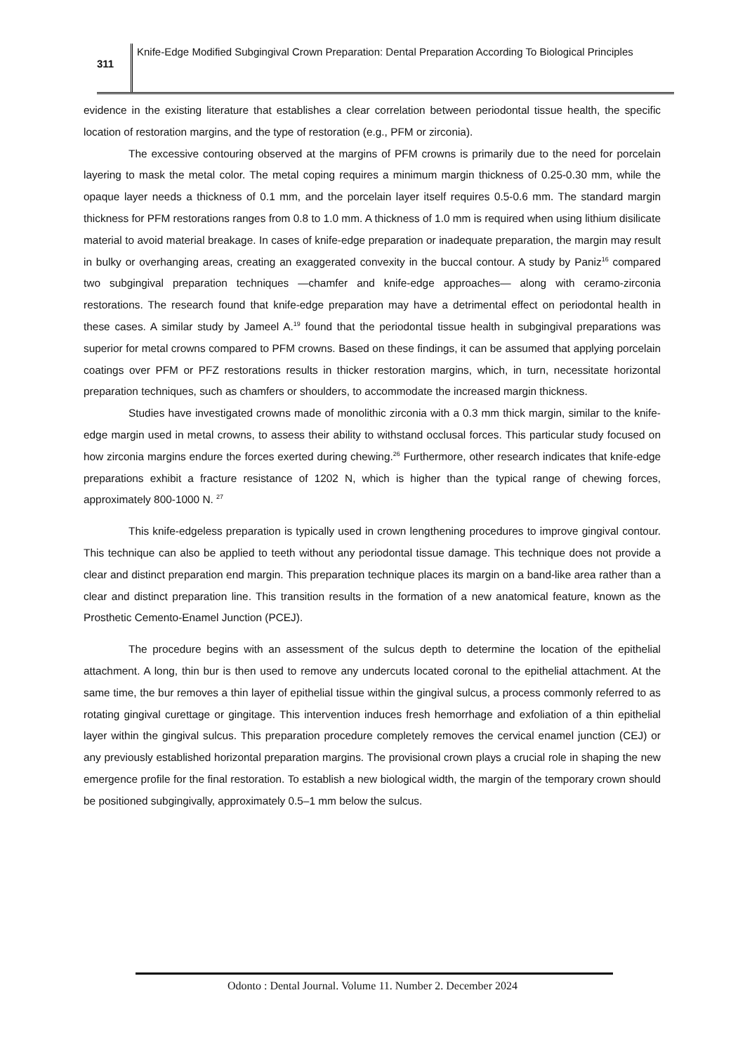311
Knife-Edge Modified Subgingival Crown Preparation: Dental Preparation According To Biological Principles
evidence in the existing literature that establishes a clear correlation between periodontal tissue health, the specific location of restoration margins, and the type of restoration (e.g., PFM or zirconia).
The excessive contouring observed at the margins of PFM crowns is primarily due to the need for porcelain layering to mask the metal color. The metal coping requires a minimum margin thickness of 0.25-0.30 mm, while the opaque layer needs a thickness of 0.1 mm, and the porcelain layer itself requires 0.5-0.6 mm. The standard margin thickness for PFM restorations ranges from 0.8 to 1.0 mm. A thickness of 1.0 mm is required when using lithium disilicate material to avoid material breakage. In cases of knife-edge preparation or inadequate preparation, the margin may result in bulky or overhanging areas, creating an exaggerated convexity in the buccal contour. A study by Paniz<sup>16</sup> compared two subgingival preparation techniques —chamfer and knife-edge approaches— along with ceramo-zirconia restorations. The research found that knife-edge preparation may have a detrimental effect on periodontal health in these cases. A similar study by Jameel A.<sup>19</sup> found that the periodontal tissue health in subgingival preparations was superior for metal crowns compared to PFM crowns. Based on these findings, it can be assumed that applying porcelain coatings over PFM or PFZ restorations results in thicker restoration margins, which, in turn, necessitate horizontal preparation techniques, such as chamfers or shoulders, to accommodate the increased margin thickness.
Studies have investigated crowns made of monolithic zirconia with a 0.3 mm thick margin, similar to the knife-edge margin used in metal crowns, to assess their ability to withstand occlusal forces. This particular study focused on how zirconia margins endure the forces exerted during chewing.<sup>26</sup> Furthermore, other research indicates that knife-edge preparations exhibit a fracture resistance of 1202 N, which is higher than the typical range of chewing forces, approximately 800-1000 N. <sup>27</sup>
This knife-edgeless preparation is typically used in crown lengthening procedures to improve gingival contour. This technique can also be applied to teeth without any periodontal tissue damage. This technique does not provide a clear and distinct preparation end margin. This preparation technique places its margin on a band-like area rather than a clear and distinct preparation line. This transition results in the formation of a new anatomical feature, known as the Prosthetic Cemento-Enamel Junction (PCEJ).
The procedure begins with an assessment of the sulcus depth to determine the location of the epithelial attachment. A long, thin bur is then used to remove any undercuts located coronal to the epithelial attachment. At the same time, the bur removes a thin layer of epithelial tissue within the gingival sulcus, a process commonly referred to as rotating gingival curettage or gingitage. This intervention induces fresh hemorrhage and exfoliation of a thin epithelial layer within the gingival sulcus. This preparation procedure completely removes the cervical enamel junction (CEJ) or any previously established horizontal preparation margins. The provisional crown plays a crucial role in shaping the new emergence profile for the final restoration. To establish a new biological width, the margin of the temporary crown should be positioned subgingivally, approximately 0.5–1 mm below the sulcus.
Odonto : Dental Journal. Volume 11. Number 2. December 2024